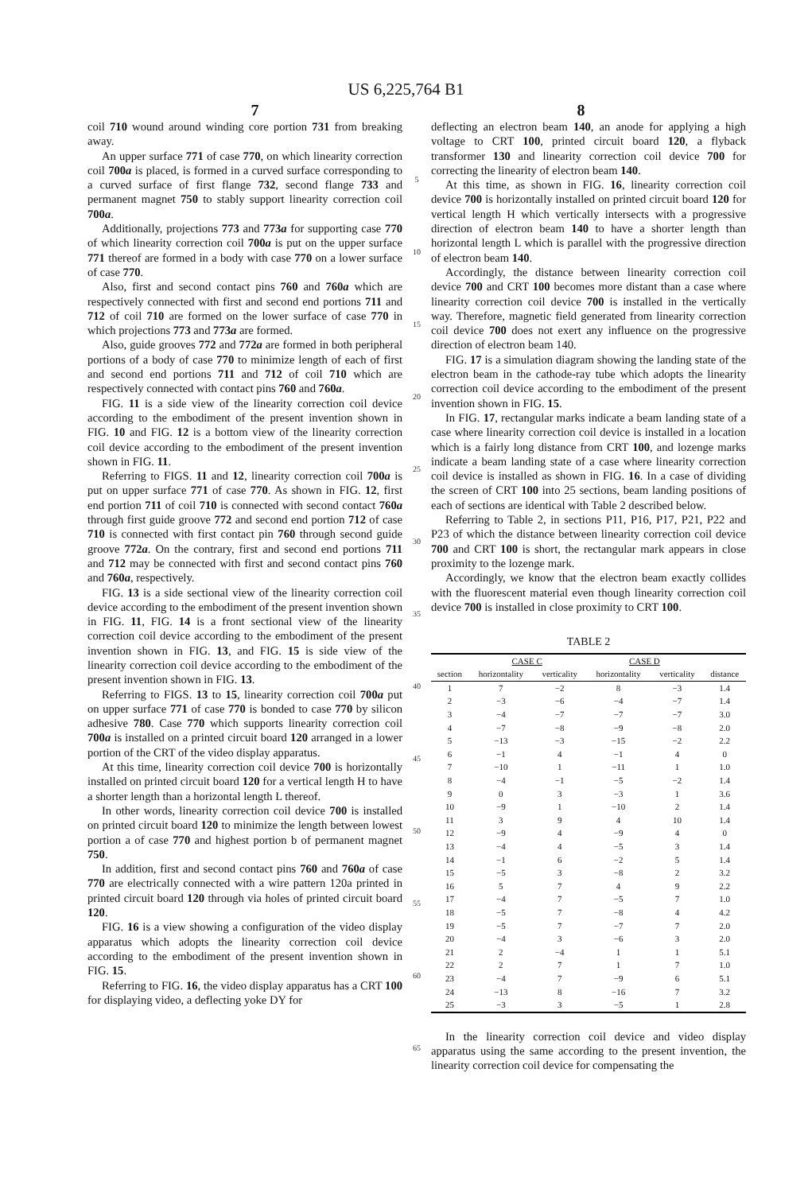US 6,225,764 B1
7 8
coil 710 wound around winding core portion 731 from breaking away.
An upper surface 771 of case 770, on which linearity correction coil 700a is placed, is formed in a curved surface corresponding to a curved surface of first flange 732, second flange 733 and permanent magnet 750 to stably support linearity correction coil 700a.
Additionally, projections 773 and 773a for supporting case 770 of which linearity correction coil 700a is put on the upper surface 771 thereof are formed in a body with case 770 on a lower surface of case 770.
Also, first and second contact pins 760 and 760a which are respectively connected with first and second end portions 711 and 712 of coil 710 are formed on the lower surface of case 770 in which projections 773 and 773a are formed.
Also, guide grooves 772 and 772a are formed in both peripheral portions of a body of case 770 to minimize length of each of first and second end portions 711 and 712 of coil 710 which are respectively connected with contact pins 760 and 760a.
FIG. 11 is a side view of the linearity correction coil device according to the embodiment of the present invention shown in FIG. 10 and FIG. 12 is a bottom view of the linearity correction coil device according to the embodiment of the present invention shown in FIG. 11.
Referring to FIGS. 11 and 12, linearity correction coil 700a is put on upper surface 771 of case 770. As shown in FIG. 12, first end portion 711 of coil 710 is connected with second contact 760a through first guide groove 772 and second end portion 712 of case 710 is connected with first contact pin 760 through second guide groove 772a. On the contrary, first and second end portions 711 and 712 may be connected with first and second contact pins 760 and 760a, respectively.
FIG. 13 is a side sectional view of the linearity correction coil device according to the embodiment of the present invention shown in FIG. 11, FIG. 14 is a front sectional view of the linearity correction coil device according to the embodiment of the present invention shown in FIG. 13, and FIG. 15 is side view of the linearity correction coil device according to the embodiment of the present invention shown in FIG. 13.
Referring to FIGS. 13 to 15, linearity correction coil 700a put on upper surface 771 of case 770 is bonded to case 770 by silicon adhesive 780. Case 770 which supports linearity correction coil 700a is installed on a printed circuit board 120 arranged in a lower portion of the CRT of the video display apparatus.
At this time, linearity correction coil device 700 is horizontally installed on printed circuit board 120 for a vertical length H to have a shorter length than a horizontal length L thereof.
In other words, linearity correction coil device 700 is installed on printed circuit board 120 to minimize the length between lowest portion a of case 770 and highest portion b of permanent magnet 750.
In addition, first and second contact pins 760 and 760a of case 770 are electrically connected with a wire pattern 120a printed in printed circuit board 120 through via holes of printed circuit board 120.
FIG. 16 is a view showing a configuration of the video display apparatus which adopts the linearity correction coil device according to the embodiment of the present invention shown in FIG. 15.
Referring to FIG. 16, the video display apparatus has a CRT 100 for displaying video, a deflecting yoke DY for
5
10
15
20
25
30
35
40
45
50
55
60
65
deflecting an electron beam 140, an anode for applying a high voltage to CRT 100, printed circuit board 120, a flyback transformer 130 and linearity correction coil device 700 for correcting the linearity of electron beam 140.
At this time, as shown in FIG. 16, linearity correction coil device 700 is horizontally installed on printed circuit board 120 for vertical length H which vertically intersects with a progressive direction of electron beam 140 to have a shorter length than horizontal length L which is parallel with the progressive direction of electron beam 140.
Accordingly, the distance between linearity correction coil device 700 and CRT 100 becomes more distant than a case where linearity correction coil device 700 is installed in the vertically way. Therefore, magnetic field generated from linearity correction coil device 700 does not exert any influence on the progressive direction of electron beam 140.
FIG. 17 is a simulation diagram showing the landing state of the electron beam in the cathode-ray tube which adopts the linearity correction coil device according to the embodiment of the present invention shown in FIG. 15.
In FIG. 17, rectangular marks indicate a beam landing state of a case where linearity correction coil device is installed in a location which is a fairly long distance from CRT 100, and lozenge marks indicate a beam landing state of a case where linearity correction coil device is installed as shown in FIG. 16. In a case of dividing the screen of CRT 100 into 25 sections, beam landing positions of each of sections are identical with Table 2 described below.
Referring to Table 2, in sections P11, P16, P17, P21, P22 and P23 of which the distance between linearity correction coil device 700 and CRT 100 is short, the rectangular mark appears in close proximity to the lozenge mark.
Accordingly, we know that the electron beam exactly collides with the fluorescent material even though linearity correction coil device 700 is installed in close proximity to CRT 100.
TABLE 2
| | CASE C | | CASE D | | |
| --- | --- | --- | --- | --- | --- |
| section | horizontality | verticality | horizontality | verticality | distance |
| 1 | 7 | −2 | 8 | −3 | 1.4 |
| 2 | −3 | −6 | −4 | −7 | 1.4 |
| 3 | −4 | −7 | −7 | −7 | 3.0 |
| 4 | −7 | −8 | −9 | −8 | 2.0 |
| 5 | −13 | −3 | −15 | −2 | 2.2 |
| 6 | −1 | 4 | −1 | 4 | 0 |
| 7 | −10 | 1 | −11 | 1 | 1.0 |
| 8 | −4 | −1 | −5 | −2 | 1.4 |
| 9 | 0 | 3 | −3 | 1 | 3.6 |
| 10 | −9 | 1 | −10 | 2 | 1.4 |
| 11 | 3 | 9 | 4 | 10 | 1.4 |
| 12 | −9 | 4 | −9 | 4 | 0 |
| 13 | −4 | 4 | −5 | 3 | 1.4 |
| 14 | −1 | 6 | −2 | 5 | 1.4 |
| 15 | −5 | 3 | −8 | 2 | 3.2 |
| 16 | 5 | 7 | 4 | 9 | 2.2 |
| 17 | −4 | 7 | −5 | 7 | 1.0 |
| 18 | −5 | 7 | −8 | 4 | 4.2 |
| 19 | −5 | 7 | −7 | 7 | 2.0 |
| 20 | −4 | 3 | −6 | 3 | 2.0 |
| 21 | 2 | −4 | 1 | 1 | 5.1 |
| 22 | 2 | 7 | 1 | 7 | 1.0 |
| 23 | −4 | 7 | −9 | 6 | 5.1 |
| 24 | −13 | 8 | −16 | 7 | 3.2 |
| 25 | −3 | 3 | −5 | 1 | 2.8 |
In the linearity correction coil device and video display apparatus using the same according to the present invention, the linearity correction coil device for compensating the